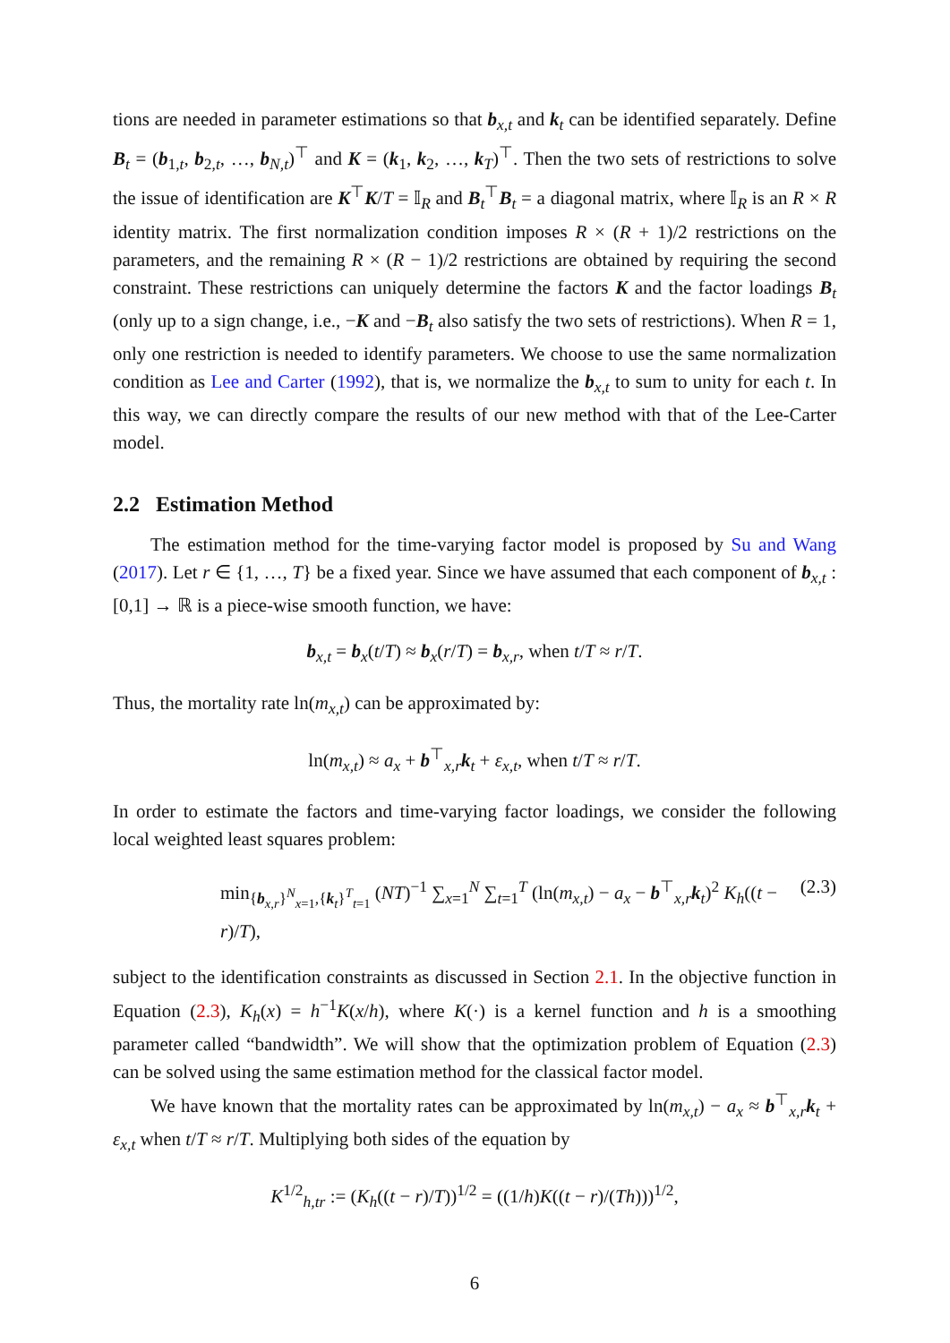tions are needed in parameter estimations so that b<sub>x,t</sub> and k<sub>t</sub> can be identified separately. Define B<sub>t</sub> = (b<sub>1,t</sub>, b<sub>2,t</sub>, …, b<sub>N,t</sub>)<sup>⊤</sup> and K = (k<sub>1</sub>, k<sub>2</sub>, …, k<sub>T</sub>)<sup>⊤</sup>. Then the two sets of restrictions to solve the issue of identification are K<sup>⊤</sup>K/T = 𝕀<sub>R</sub> and B<sub>t</sub><sup>⊤</sup>B<sub>t</sub> = a diagonal matrix, where 𝕀<sub>R</sub> is an R × R identity matrix. The first normalization condition imposes R × (R + 1)/2 restrictions on the parameters, and the remaining R × (R − 1)/2 restrictions are obtained by requiring the second constraint. These restrictions can uniquely determine the factors K and the factor loadings B<sub>t</sub> (only up to a sign change, i.e., −K and −B<sub>t</sub> also satisfy the two sets of restrictions). When R = 1, only one restriction is needed to identify parameters. We choose to use the same normalization condition as Lee and Carter (1992), that is, we normalize the b<sub>x,t</sub> to sum to unity for each t. In this way, we can directly compare the results of our new method with that of the Lee-Carter model.
2.2 Estimation Method
The estimation method for the time-varying factor model is proposed by Su and Wang (2017). Let r ∈ {1, …, T} be a fixed year. Since we have assumed that each component of b<sub>x,t</sub> : [0,1] → ℝ is a piece-wise smooth function, we have:
b<sub>x,t</sub> = b<sub>x</sub>(t/T) ≈ b<sub>x</sub>(r/T) = b<sub>x,r</sub>, when t/T ≈ r/T.
Thus, the mortality rate ln(m<sub>x,t</sub>) can be approximated by:
ln(m<sub>x,t</sub>) ≈ a<sub>x</sub> + b<sup>⊤</sup><sub>x,r</sub>k<sub>t</sub> + ε<sub>x,t</sub>, when t/T ≈ r/T.
In order to estimate the factors and time-varying factor loadings, we consider the following local weighted least squares problem:
min<sub>{b<sub>x,r</sub>}<sup>N</sup><sub>x=1</sub>,{k<sub>t</sub>}<sup>T</sup><sub>t=1</sub></sub> (NT)<sup>−1</sup> ∑<sub>x=1</sub><sup>N</sup> ∑<sub>t=1</sub><sup>T</sup> (ln(m<sub>x,t</sub>) − a<sub>x</sub> − b<sup>⊤</sup><sub>x,r</sub>k<sub>t</sub>)<sup>2</sup> K<sub>h</sub>((t − r)/T), (2.3)
subject to the identification constraints as discussed in Section 2.1. In the objective function in Equation (2.3), K<sub>h</sub>(x) = h<sup>−1</sup>K(x/h), where K(·) is a kernel function and h is a smoothing parameter called “bandwidth”. We will show that the optimization problem of Equation (2.3) can be solved using the same estimation method for the classical factor model.
We have known that the mortality rates can be approximated by ln(m<sub>x,t</sub>) − a<sub>x</sub> ≈ b<sup>⊤</sup><sub>x,r</sub>k<sub>t</sub> + ε<sub>x,t</sub> when t/T ≈ r/T. Multiplying both sides of the equation by
K<sup>1/2</sup><sub>h,tr</sub> := (K<sub>h</sub>((t − r)/T))<sup>1/2</sup> = ((1/h)K((t − r)/(Th)))<sup>1/2</sup>,
6